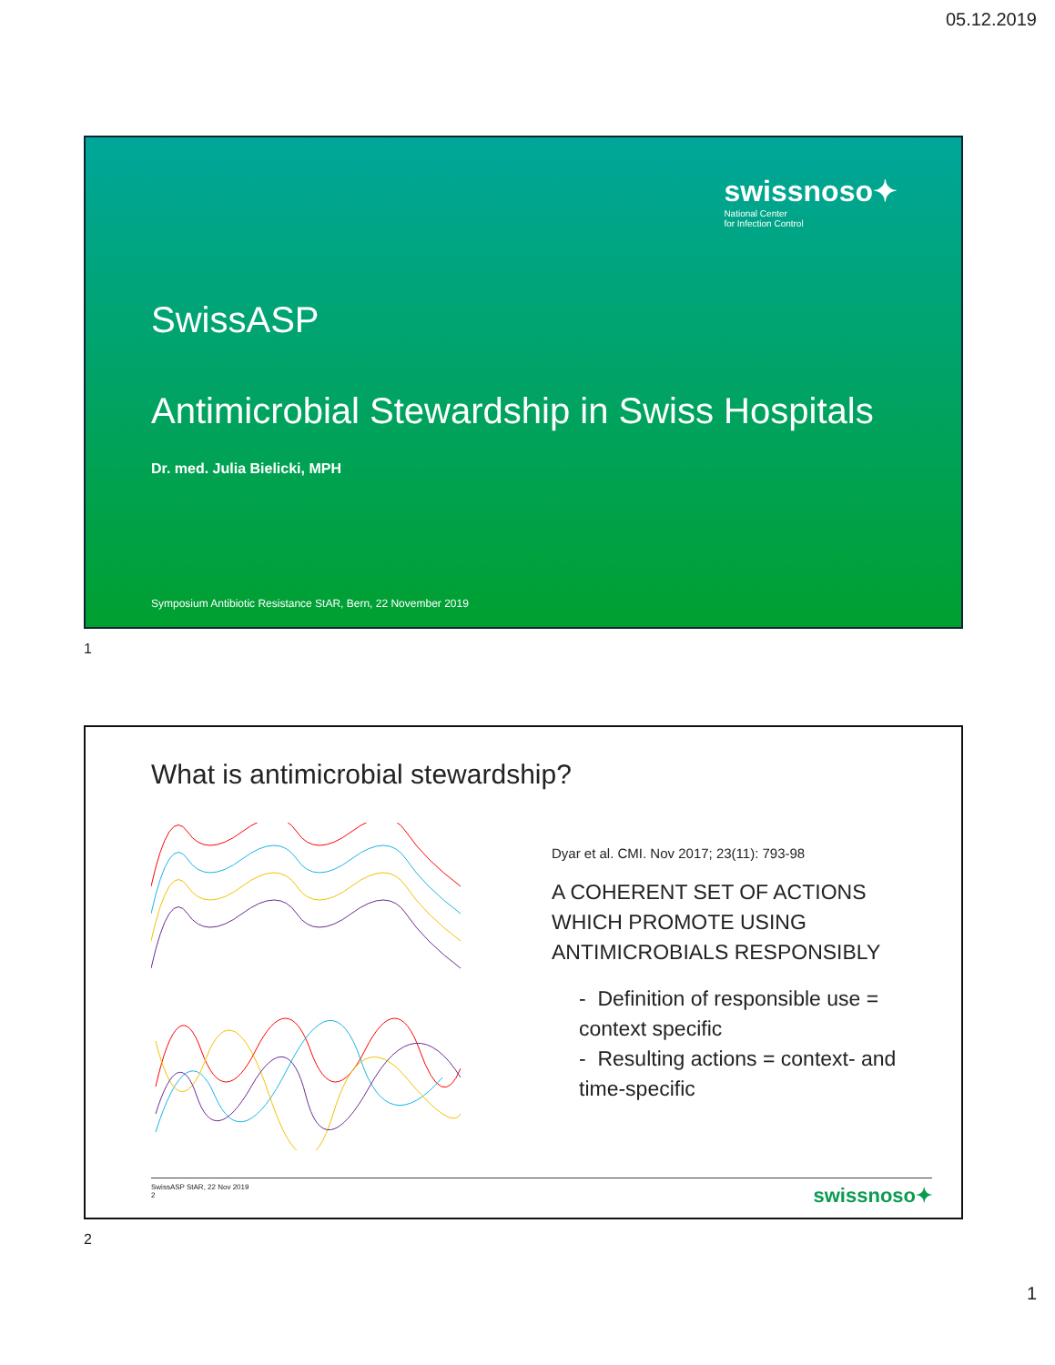05.12.2019
swissnoso✦
National Center
for Infection Control
SwissASP
Antimicrobial Stewardship in Swiss Hospitals
Dr. med. Julia Bielicki, MPH
Symposium Antibiotic Resistance StAR, Bern, 22 November 2019
1
What is antimicrobial stewardship?
Dyar et al. CMI. Nov 2017; 23(11): 793-98
A COHERENT SET OF ACTIONS WHICH PROMOTE USING ANTIMICROBIALS RESPONSIBLY
- Definition of responsible use = context specific
- Resulting actions = context- and time-specific
SwissASP StAR, 22 Nov 2019
2
swissnoso✦
2
1